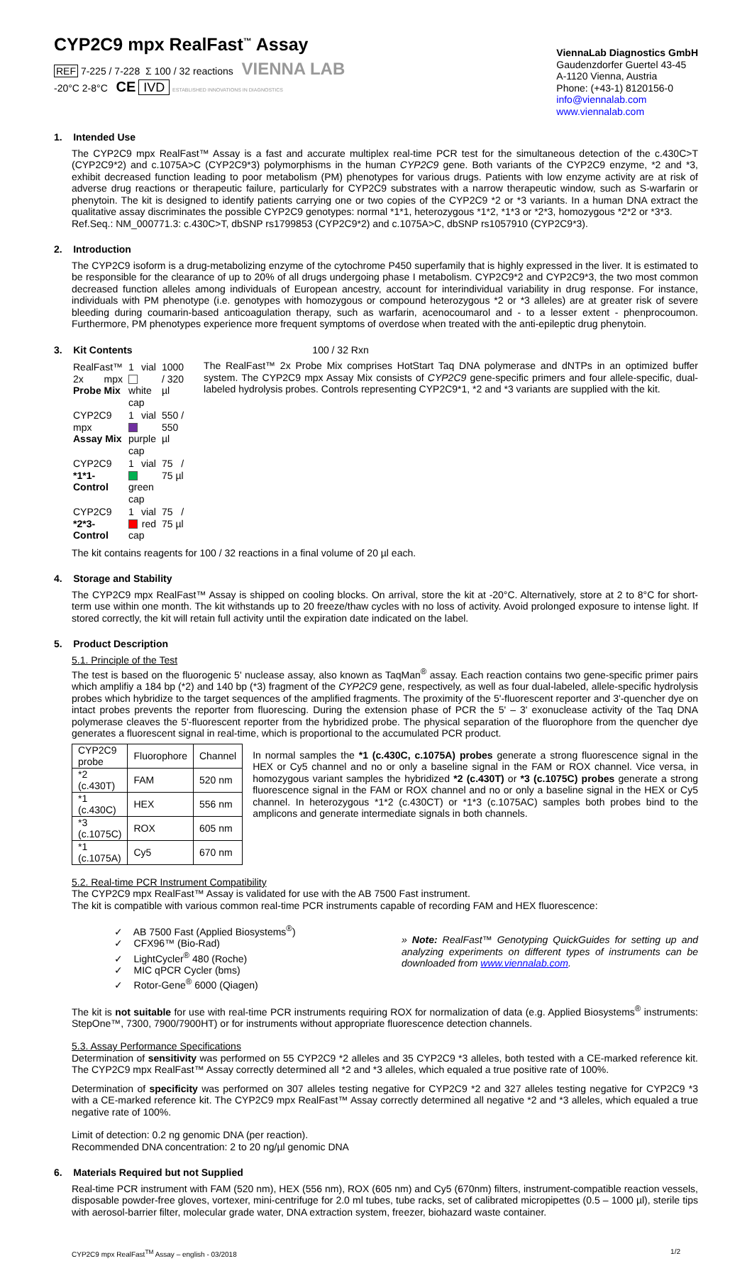CYP2C9 mpx RealFast<sup>™</sup> Assay
REF 7-225 / 7-228 Σ 100 / 32 reactions VIENNA LAB
-20°C 2-8°C CE IVD ESTABLISHED INNOVATIONS IN DIAGNOSTICS
ViennaLab Diagnostics GmbH
Gaudenzdorfer Guertel 43-45
A-1120 Vienna, Austria
Phone: (+43-1) 8120156-0
info@viennalab.com
www.viennalab.com
1. Intended Use
The CYP2C9 mpx RealFast™ Assay is a fast and accurate multiplex real-time PCR test for the simultaneous detection of the c.430C>T (CYP2C9*2) and c.1075A>C (CYP2C9*3) polymorphisms in the human CYP2C9 gene. Both variants of the CYP2C9 enzyme, *2 and *3, exhibit decreased function leading to poor metabolism (PM) phenotypes for various drugs. Patients with low enzyme activity are at risk of adverse drug reactions or therapeutic failure, particularly for CYP2C9 substrates with a narrow therapeutic window, such as S-warfarin or phenytoin. The kit is designed to identify patients carrying one or two copies of the CYP2C9 *2 or *3 variants. In a human DNA extract the qualitative assay discriminates the possible CYP2C9 genotypes: normal *1*1, heterozygous *1*2, *1*3 or *2*3, homozygous *2*2 or *3*3.
Ref.Seq.: NM_000771.3: c.430C>T, dbSNP rs1799853 (CYP2C9*2) and c.1075A>C, dbSNP rs1057910 (CYP2C9*3).
2. Introduction
The CYP2C9 isoform is a drug-metabolizing enzyme of the cytochrome P450 superfamily that is highly expressed in the liver. It is estimated to be responsible for the clearance of up to 20% of all drugs undergoing phase I metabolism. CYP2C9*2 and CYP2C9*3, the two most common decreased function alleles among individuals of European ancestry, account for interindividual variability in drug response. For instance, individuals with PM phenotype (i.e. genotypes with homozygous or compound heterozygous *2 or *3 alleles) are at greater risk of severe bleeding during coumarin-based anticoagulation therapy, such as warfarin, acenocoumarol and - to a lesser extent - phenprocoumon. Furthermore, PM phenotypes experience more frequent symptoms of overdose when treated with the anti-epileptic drug phenytoin.
3. Kit Contents 100 / 32 Rxn
| RealFast™ 2x mpx Probe Mix | 1 vial white cap | 1000 / 320 µl |
| CYP2C9 mpx Assay Mix | 1 vial purple cap | 550 / 550 µl |
| CYP2C9 *1*1-Control | 1 vial green cap | 75 / 75 µl |
| CYP2C9 *2*3-Control | 1 vial red cap | 75 / 75 µl |
The RealFast™ 2x Probe Mix comprises HotStart Taq DNA polymerase and dNTPs in an optimized buffer system. The CYP2C9 mpx Assay Mix consists of CYP2C9 gene-specific primers and four allele-specific, dual-labeled hydrolysis probes. Controls representing CYP2C9*1, *2 and *3 variants are supplied with the kit.
The kit contains reagents for 100 / 32 reactions in a final volume of 20 µl each.
4. Storage and Stability
The CYP2C9 mpx RealFast™ Assay is shipped on cooling blocks. On arrival, store the kit at -20°C. Alternatively, store at 2 to 8°C for short-term use within one month. The kit withstands up to 20 freeze/thaw cycles with no loss of activity. Avoid prolonged exposure to intense light. If stored correctly, the kit will retain full activity until the expiration date indicated on the label.
5. Product Description
5.1. Principle of the Test
The test is based on the fluorogenic 5' nuclease assay, also known as TaqMan<sup>®</sup> assay. Each reaction contains two gene-specific primer pairs which amplifiy a 184 bp (*2) and 140 bp (*3) fragment of the CYP2C9 gene, respectively, as well as four dual-labeled, allele-specific hydrolysis probes which hybridize to the target sequences of the amplified fragments. The proximity of the 5'-fluorescent reporter and 3'-quencher dye on intact probes prevents the reporter from fluorescing. During the extension phase of PCR the 5' – 3' exonuclease activity of the Taq DNA polymerase cleaves the 5'-fluorescent reporter from the hybridized probe. The physical separation of the fluorophore from the quencher dye generates a fluorescent signal in real-time, which is proportional to the accumulated PCR product.
| CYP2C9 probe | Fluorophore | Channel |
| --- | --- | --- |
| *2 (c.430T) | FAM | 520 nm |
| *1 (c.430C) | HEX | 556 nm |
| *3 (c.1075C) | ROX | 605 nm |
| *1 (c.1075A) | Cy5 | 670 nm |
In normal samples the *1 (c.430C, c.1075A) probes generate a strong fluorescence signal in the HEX or Cy5 channel and no or only a baseline signal in the FAM or ROX channel. Vice versa, in homozygous variant samples the hybridized *2 (c.430T) or *3 (c.1075C) probes generate a strong fluorescence signal in the FAM or ROX channel and no or only a baseline signal in the HEX or Cy5 channel. In heterozygous *1*2 (c.430CT) or *1*3 (c.1075AC) samples both probes bind to the amplicons and generate intermediate signals in both channels.
5.2. Real-time PCR Instrument Compatibility
The CYP2C9 mpx RealFast™ Assay is validated for use with the AB 7500 Fast instrument.
The kit is compatible with various common real-time PCR instruments capable of recording FAM and HEX fluorescence:
✓ AB 7500 Fast (Applied Biosystems<sup>®</sup>)
✓ CFX96™ (Bio-Rad)
✓ LightCycler<sup>®</sup> 480 (Roche)
✓ MIC qPCR Cycler (bms)
✓ Rotor-Gene<sup>®</sup> 6000 (Qiagen)
» Note: RealFast™ Genotyping QuickGuides for setting up and analyzing experiments on different types of instruments can be downloaded from www.viennalab.com.
The kit is not suitable for use with real-time PCR instruments requiring ROX for normalization of data (e.g. Applied Biosystems<sup>®</sup> instruments: StepOne™, 7300, 7900/7900HT) or for instruments without appropriate fluorescence detection channels.
5.3. Assay Performance Specifications
Determination of sensitivity was performed on 55 CYP2C9 *2 alleles and 35 CYP2C9 *3 alleles, both tested with a CE-marked reference kit. The CYP2C9 mpx RealFast™ Assay correctly determined all *2 and *3 alleles, which equaled a true positive rate of 100%.
Determination of specificity was performed on 307 alleles testing negative for CYP2C9 *2 and 327 alleles testing negative for CYP2C9 *3 with a CE-marked reference kit. The CYP2C9 mpx RealFast™ Assay correctly determined all negative *2 and *3 alleles, which equaled a true negative rate of 100%.
Limit of detection: 0.2 ng genomic DNA (per reaction).
Recommended DNA concentration: 2 to 20 ng/µl genomic DNA
6. Materials Required but not Supplied
Real-time PCR instrument with FAM (520 nm), HEX (556 nm), ROX (605 nm) and Cy5 (670nm) filters, instrument-compatible reaction vessels, disposable powder-free gloves, vortexer, mini-centrifuge for 2.0 ml tubes, tube racks, set of calibrated micropipettes (0.5 – 1000 µl), sterile tips with aerosol-barrier filter, molecular grade water, DNA extraction system, freezer, biohazard waste container.
CYP2C9 mpx RealFast<sup>TM</sup> Assay – english - 03/2018 1/2